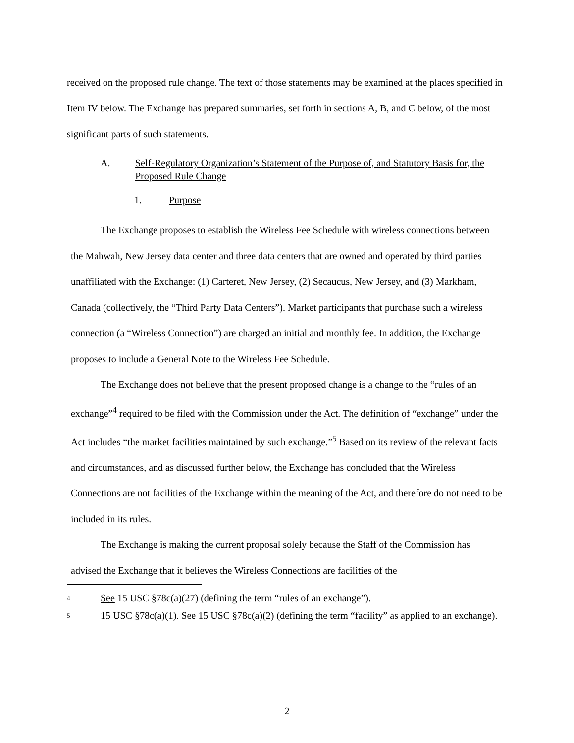received on the proposed rule change. The text of those statements may be examined at the places specified in Item IV below. The Exchange has prepared summaries, set forth in sections A, B, and C below, of the most significant parts of such statements.
A. Self-Regulatory Organization’s Statement of the Purpose of, and Statutory Basis for, the Proposed Rule Change
1. Purpose
The Exchange proposes to establish the Wireless Fee Schedule with wireless connections between the Mahwah, New Jersey data center and three data centers that are owned and operated by third parties unaffiliated with the Exchange: (1) Carteret, New Jersey, (2) Secaucus, New Jersey, and (3) Markham, Canada (collectively, the “Third Party Data Centers”). Market participants that purchase such a wireless connection (a “Wireless Connection”) are charged an initial and monthly fee. In addition, the Exchange proposes to include a General Note to the Wireless Fee Schedule.
The Exchange does not believe that the present proposed change is a change to the “rules of an exchange”<sup>4</sup> required to be filed with the Commission under the Act. The definition of “exchange” under the Act includes “the market facilities maintained by such exchange.”<sup>5</sup> Based on its review of the relevant facts and circumstances, and as discussed further below, the Exchange has concluded that the Wireless Connections are not facilities of the Exchange within the meaning of the Act, and therefore do not need to be included in its rules.
The Exchange is making the current proposal solely because the Staff of the Commission has advised the Exchange that it believes the Wireless Connections are facilities of the
4 See 15 USC §78c(a)(27) (defining the term “rules of an exchange”).
5 15 USC §78c(a)(1). See 15 USC §78c(a)(2) (defining the term “facility” as applied to an exchange).
2